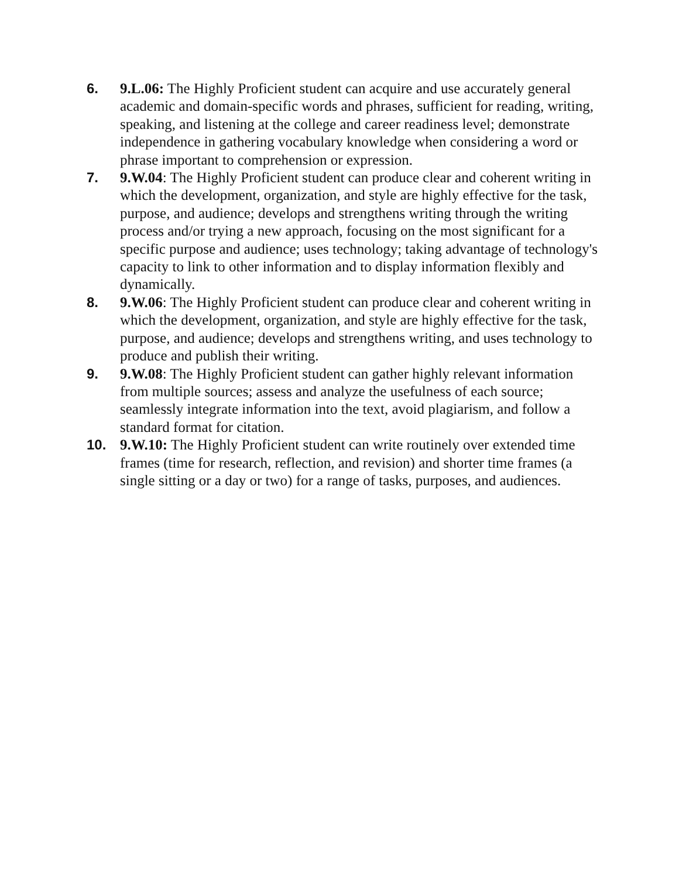6. 9.L.06: The Highly Proficient student can acquire and use accurately general academic and domain-specific words and phrases, sufficient for reading, writing, speaking, and listening at the college and career readiness level; demonstrate independence in gathering vocabulary knowledge when considering a word or phrase important to comprehension or expression.
7. 9.W.04: The Highly Proficient student can produce clear and coherent writing in which the development, organization, and style are highly effective for the task, purpose, and audience; develops and strengthens writing through the writing process and/or trying a new approach, focusing on the most significant for a specific purpose and audience; uses technology; taking advantage of technology's capacity to link to other information and to display information flexibly and dynamically.
8. 9.W.06: The Highly Proficient student can produce clear and coherent writing in which the development, organization, and style are highly effective for the task, purpose, and audience; develops and strengthens writing, and uses technology to produce and publish their writing.
9. 9.W.08: The Highly Proficient student can gather highly relevant information from multiple sources; assess and analyze the usefulness of each source; seamlessly integrate information into the text, avoid plagiarism, and follow a standard format for citation.
10. 9.W.10: The Highly Proficient student can write routinely over extended time frames (time for research, reflection, and revision) and shorter time frames (a single sitting or a day or two) for a range of tasks, purposes, and audiences.